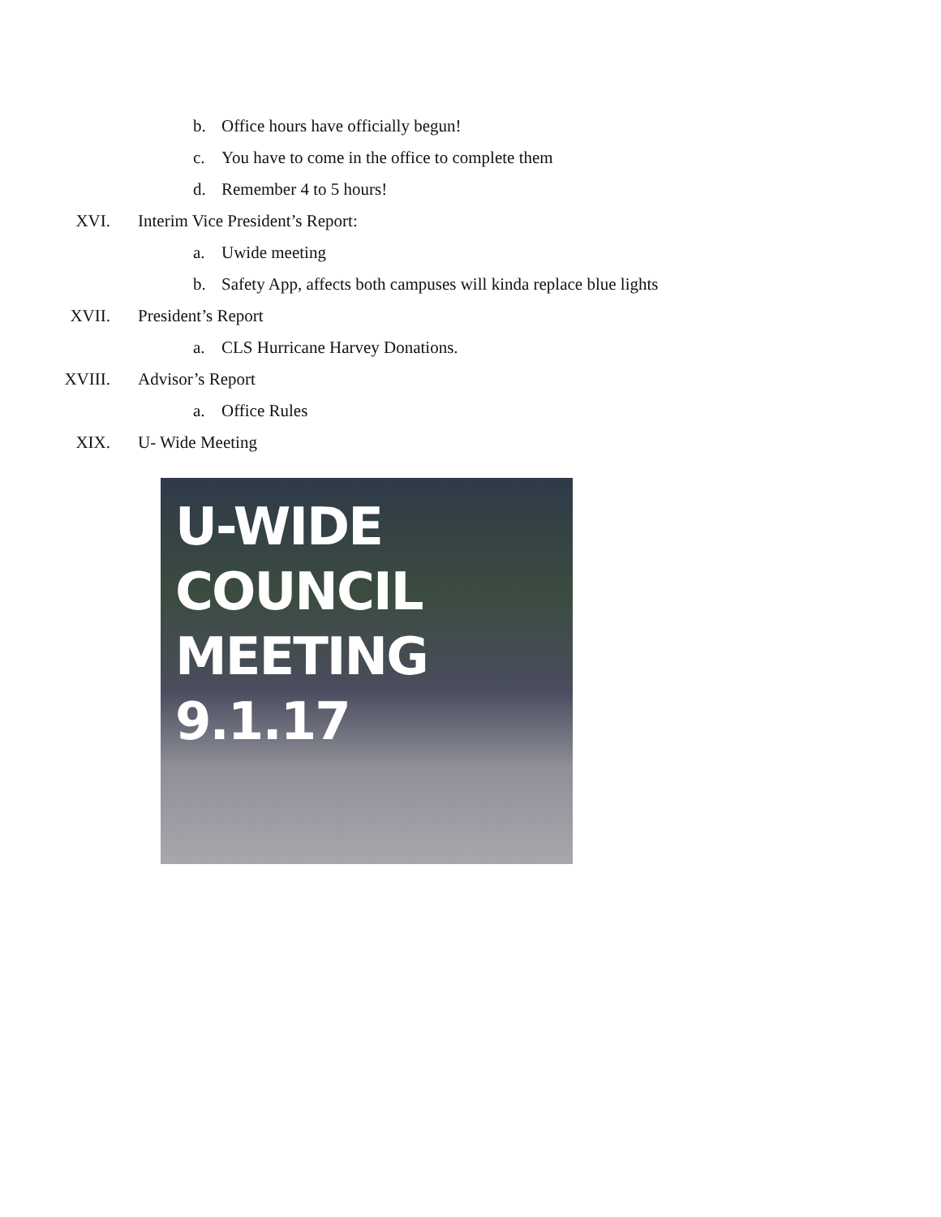b. Office hours have officially begun!
c. You have to come in the office to complete them
d. Remember 4 to 5 hours!
XVI.
Interim Vice President’s Report:
a. Uwide meeting
b. Safety App, affects both campuses will kinda replace blue lights
XVII.
President’s Report
a. CLS Hurricane Harvey Donations.
XVIII.
Advisor’s Report
a. Office Rules
XIX.
U- Wide Meeting
U-WIDE
COUNCIL
MEETING
9.1.17